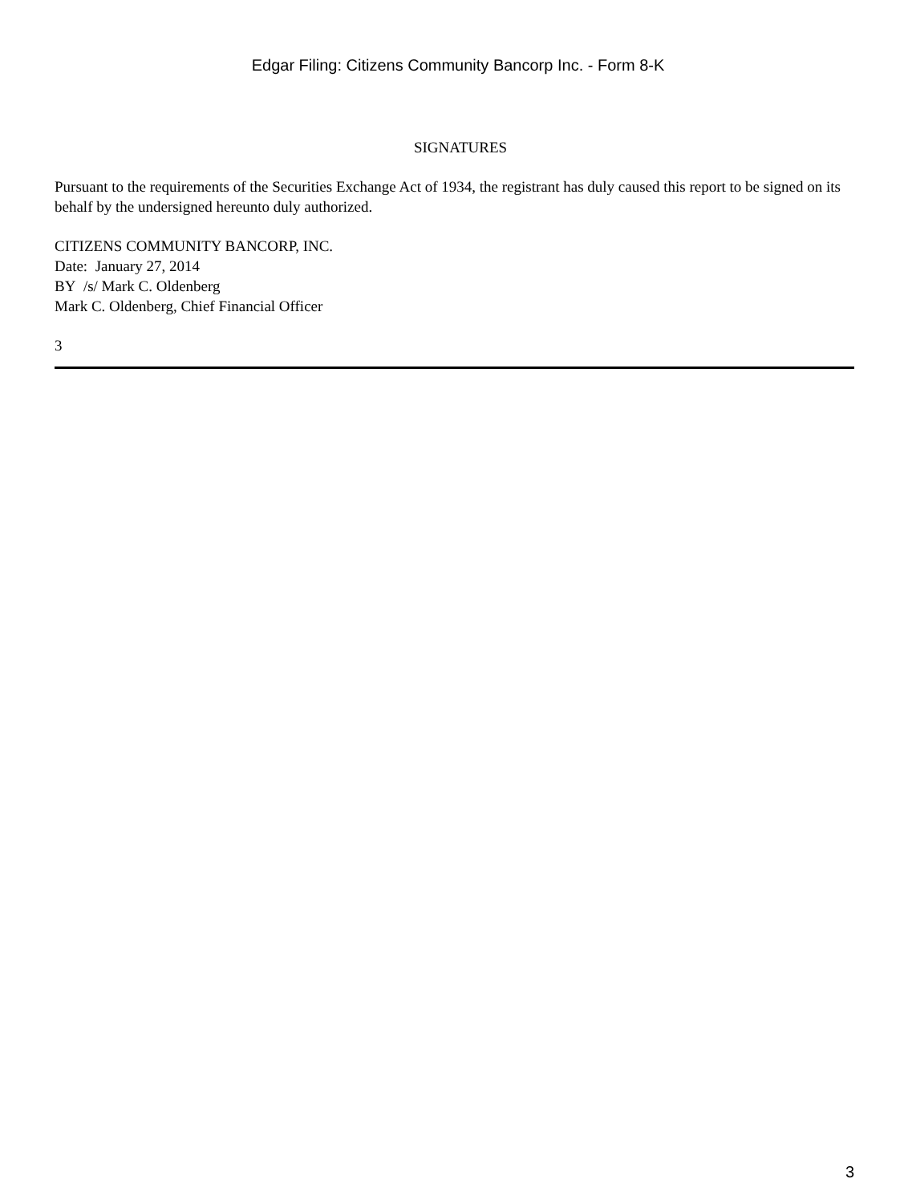Edgar Filing: Citizens Community Bancorp Inc. - Form 8-K
SIGNATURES
Pursuant to the requirements of the Securities Exchange Act of 1934, the registrant has duly caused this report to be signed on its behalf by the undersigned hereunto duly authorized.
CITIZENS COMMUNITY BANCORP, INC.
Date: January 27, 2014
BY /s/ Mark C. Oldenberg
Mark C. Oldenberg, Chief Financial Officer
3
3